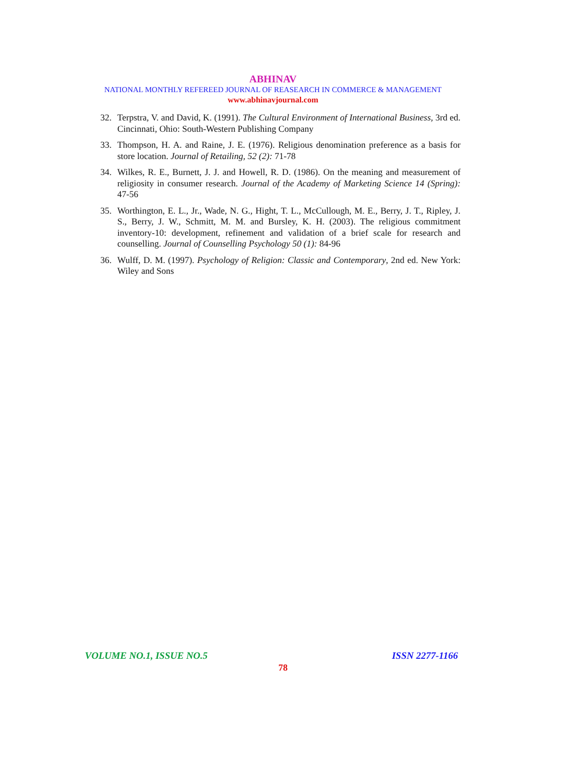ABHINAV
NATIONAL MONTHLY REFEREED JOURNAL OF REASEARCH IN COMMERCE & MANAGEMENT
www.abhinavjournal.com
32. Terpstra, V. and David, K. (1991). The Cultural Environment of International Business, 3rd ed. Cincinnati, Ohio: South-Western Publishing Company
33. Thompson, H. A. and Raine, J. E. (1976). Religious denomination preference as a basis for store location. Journal of Retailing, 52 (2): 71-78
34. Wilkes, R. E., Burnett, J. J. and Howell, R. D. (1986). On the meaning and measurement of religiosity in consumer research. Journal of the Academy of Marketing Science 14 (Spring): 47-56
35. Worthington, E. L., Jr., Wade, N. G., Hight, T. L., McCullough, M. E., Berry, J. T., Ripley, J. S., Berry, J. W., Schmitt, M. M. and Bursley, K. H. (2003). The religious commitment inventory-10: development, refinement and validation of a brief scale for research and counselling. Journal of Counselling Psychology 50 (1): 84-96
36. Wulff, D. M. (1997). Psychology of Religion: Classic and Contemporary, 2nd ed. New York: Wiley and Sons
VOLUME NO.1, ISSUE NO.5 ISSN 2277-1166
78